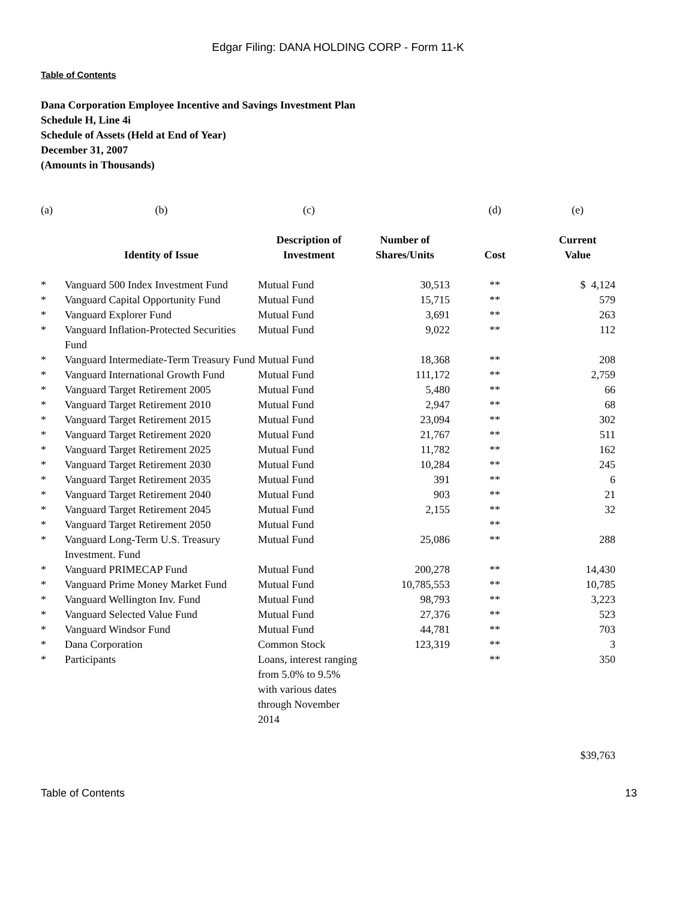Edgar Filing: DANA HOLDING CORP - Form 11-K
Table of Contents
Dana Corporation Employee Incentive and Savings Investment Plan
Schedule H, Line 4i
Schedule of Assets (Held at End of Year)
December 31, 2007
(Amounts in Thousands)
| (a) | (b) | (c) | | (d) | (e) |
| | Identity of Issue | Description of Investment | Number of Shares/Units | Cost | Current Value |
| * | Vanguard 500 Index Investment Fund | Mutual Fund | 30,513 | ** | $ 4,124 |
| * | Vanguard Capital Opportunity Fund | Mutual Fund | 15,715 | ** | 579 |
| * | Vanguard Explorer Fund | Mutual Fund | 3,691 | ** | 263 |
| * | Vanguard Inflation-Protected Securities Fund | Mutual Fund | 9,022 | ** | 112 |
| * | Vanguard Intermediate-Term Treasury Fund | Mutual Fund | 18,368 | ** | 208 |
| * | Vanguard International Growth Fund | Mutual Fund | 111,172 | ** | 2,759 |
| * | Vanguard Target Retirement 2005 | Mutual Fund | 5,480 | ** | 66 |
| * | Vanguard Target Retirement 2010 | Mutual Fund | 2,947 | ** | 68 |
| * | Vanguard Target Retirement 2015 | Mutual Fund | 23,094 | ** | 302 |
| * | Vanguard Target Retirement 2020 | Mutual Fund | 21,767 | ** | 511 |
| * | Vanguard Target Retirement 2025 | Mutual Fund | 11,782 | ** | 162 |
| * | Vanguard Target Retirement 2030 | Mutual Fund | 10,284 | ** | 245 |
| * | Vanguard Target Retirement 2035 | Mutual Fund | 391 | ** | 6 |
| * | Vanguard Target Retirement 2040 | Mutual Fund | 903 | ** | 21 |
| * | Vanguard Target Retirement 2045 | Mutual Fund | 2,155 | ** | 32 |
| * | Vanguard Target Retirement 2050 | Mutual Fund | | ** | |
| * | Vanguard Long-Term U.S. Treasury Investment. Fund | Mutual Fund | 25,086 | ** | 288 |
| * | Vanguard PRIMECAP Fund | Mutual Fund | 200,278 | ** | 14,430 |
| * | Vanguard Prime Money Market Fund | Mutual Fund | 10,785,553 | ** | 10,785 |
| * | Vanguard Wellington Inv. Fund | Mutual Fund | 98,793 | ** | 3,223 |
| * | Vanguard Selected Value Fund | Mutual Fund | 27,376 | ** | 523 |
| * | Vanguard Windsor Fund | Mutual Fund | 44,781 | ** | 703 |
| * | Dana Corporation | Common Stock | 123,319 | ** | 3 |
| * | Participants | Loans, interest ranging from 5.0% to 9.5% with various dates through November 2014 | | ** | 350 |
| | | | | | $39,763 |
Table of Contents 13